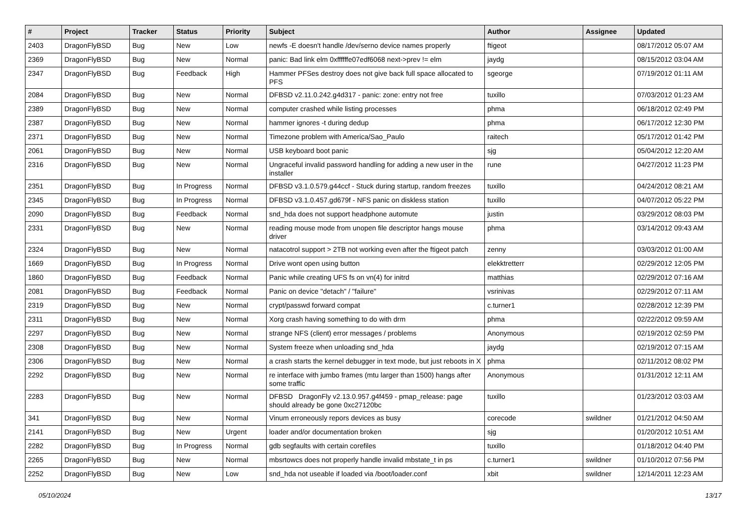| # | Project | Tracker | Status | Priority | Subject | Author | Assignee | Updated |
| --- | --- | --- | --- | --- | --- | --- | --- | --- |
| 2403 | DragonFlyBSD | Bug | New | Low | newfs -E doesn't handle /dev/serno device names properly | ftigeot | | 08/17/2012 05:07 AM |
| 2369 | DragonFlyBSD | Bug | New | Normal | panic: Bad link elm 0xffffffe07edf6068 next->prev != elm | jaydg | | 08/15/2012 03:04 AM |
| 2347 | DragonFlyBSD | Bug | Feedback | High | Hammer PFSes destroy does not give back full space allocated to PFS | sgeorge | | 07/19/2012 01:11 AM |
| 2084 | DragonFlyBSD | Bug | New | Normal | DFBSD v2.11.0.242.g4d317 - panic: zone: entry not free | tuxillo | | 07/03/2012 01:23 AM |
| 2389 | DragonFlyBSD | Bug | New | Normal | computer crashed while listing processes | phma | | 06/18/2012 02:49 PM |
| 2387 | DragonFlyBSD | Bug | New | Normal | hammer ignores -t during dedup | phma | | 06/17/2012 12:30 PM |
| 2371 | DragonFlyBSD | Bug | New | Normal | Timezone problem with America/Sao_Paulo | raitech | | 05/17/2012 01:42 PM |
| 2061 | DragonFlyBSD | Bug | New | Normal | USB keyboard boot panic | sjg | | 05/04/2012 12:20 AM |
| 2316 | DragonFlyBSD | Bug | New | Normal | Ungraceful invalid password handling for adding a new user in the installer | rune | | 04/27/2012 11:23 PM |
| 2351 | DragonFlyBSD | Bug | In Progress | Normal | DFBSD v3.1.0.579.g44ccf - Stuck during startup, random freezes | tuxillo | | 04/24/2012 08:21 AM |
| 2345 | DragonFlyBSD | Bug | In Progress | Normal | DFBSD v3.1.0.457.gd679f - NFS panic on diskless station | tuxillo | | 04/07/2012 05:22 PM |
| 2090 | DragonFlyBSD | Bug | Feedback | Normal | snd_hda does not support headphone automute | justin | | 03/29/2012 08:03 PM |
| 2331 | DragonFlyBSD | Bug | New | Normal | reading mouse mode from unopen file descriptor hangs mouse driver | phma | | 03/14/2012 09:43 AM |
| 2324 | DragonFlyBSD | Bug | New | Normal | natacotrol support > 2TB not working even after the ftigeot patch | zenny | | 03/03/2012 01:00 AM |
| 1669 | DragonFlyBSD | Bug | In Progress | Normal | Drive wont open using button | elekktretterr | | 02/29/2012 12:05 PM |
| 1860 | DragonFlyBSD | Bug | Feedback | Normal | Panic while creating UFS fs on vn(4) for initrd | matthias | | 02/29/2012 07:16 AM |
| 2081 | DragonFlyBSD | Bug | Feedback | Normal | Panic on device "detach" / "failure" | vsrinivas | | 02/29/2012 07:11 AM |
| 2319 | DragonFlyBSD | Bug | New | Normal | crypt/passwd forward compat | c.turner1 | | 02/28/2012 12:39 PM |
| 2311 | DragonFlyBSD | Bug | New | Normal | Xorg crash having something to do with drm | phma | | 02/22/2012 09:59 AM |
| 2297 | DragonFlyBSD | Bug | New | Normal | strange NFS (client) error messages / problems | Anonymous | | 02/19/2012 02:59 PM |
| 2308 | DragonFlyBSD | Bug | New | Normal | System freeze when unloading snd_hda | jaydg | | 02/19/2012 07:15 AM |
| 2306 | DragonFlyBSD | Bug | New | Normal | a crash starts the kernel debugger in text mode, but just reboots in X | phma | | 02/11/2012 08:02 PM |
| 2292 | DragonFlyBSD | Bug | New | Normal | re interface with jumbo frames (mtu larger than 1500) hangs after some traffic | Anonymous | | 01/31/2012 12:11 AM |
| 2283 | DragonFlyBSD | Bug | New | Normal | DFBSD DragonFly v2.13.0.957.g4f459 - pmap_release: page should already be gone 0xc27120bc | tuxillo | | 01/23/2012 03:03 AM |
| 341 | DragonFlyBSD | Bug | New | Normal | Vinum erroneously repors devices as busy | corecode | swildner | 01/21/2012 04:50 AM |
| 2141 | DragonFlyBSD | Bug | New | Urgent | loader and/or documentation broken | sjg | | 01/20/2012 10:51 AM |
| 2282 | DragonFlyBSD | Bug | In Progress | Normal | gdb segfaults with certain corefiles | tuxillo | | 01/18/2012 04:40 PM |
| 2265 | DragonFlyBSD | Bug | New | Normal | mbsrtowcs does not properly handle invalid mbstate_t in ps | c.turner1 | swildner | 01/10/2012 07:56 PM |
| 2252 | DragonFlyBSD | Bug | New | Low | snd_hda not useable if loaded via /boot/loader.conf | xbit | swildner | 12/14/2011 12:23 AM |
05/10/2024 13/17